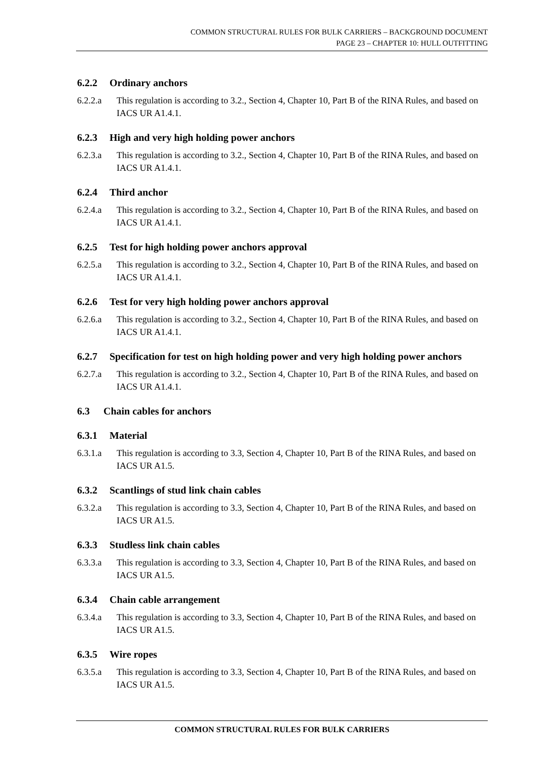COMMON STRUCTURAL RULES FOR BULK CARRIERS – BACKGROUND DOCUMENT
PAGE 23 – CHAPTER 10: HULL OUTFITTING
6.2.2 Ordinary anchors
6.2.2.a This regulation is according to 3.2., Section 4, Chapter 10, Part B of the RINA Rules, and based on IACS UR A1.4.1.
6.2.3 High and very high holding power anchors
6.2.3.a This regulation is according to 3.2., Section 4, Chapter 10, Part B of the RINA Rules, and based on IACS UR A1.4.1.
6.2.4 Third anchor
6.2.4.a This regulation is according to 3.2., Section 4, Chapter 10, Part B of the RINA Rules, and based on IACS UR A1.4.1.
6.2.5 Test for high holding power anchors approval
6.2.5.a This regulation is according to 3.2., Section 4, Chapter 10, Part B of the RINA Rules, and based on IACS UR A1.4.1.
6.2.6 Test for very high holding power anchors approval
6.2.6.a This regulation is according to 3.2., Section 4, Chapter 10, Part B of the RINA Rules, and based on IACS UR A1.4.1.
6.2.7 Specification for test on high holding power and very high holding power anchors
6.2.7.a This regulation is according to 3.2., Section 4, Chapter 10, Part B of the RINA Rules, and based on IACS UR A1.4.1.
6.3 Chain cables for anchors
6.3.1 Material
6.3.1.a This regulation is according to 3.3, Section 4, Chapter 10, Part B of the RINA Rules, and based on IACS UR A1.5.
6.3.2 Scantlings of stud link chain cables
6.3.2.a This regulation is according to 3.3, Section 4, Chapter 10, Part B of the RINA Rules, and based on IACS UR A1.5.
6.3.3 Studless link chain cables
6.3.3.a This regulation is according to 3.3, Section 4, Chapter 10, Part B of the RINA Rules, and based on IACS UR A1.5.
6.3.4 Chain cable arrangement
6.3.4.a This regulation is according to 3.3, Section 4, Chapter 10, Part B of the RINA Rules, and based on IACS UR A1.5.
6.3.5 Wire ropes
6.3.5.a This regulation is according to 3.3, Section 4, Chapter 10, Part B of the RINA Rules, and based on IACS UR A1.5.
COMMON STRUCTURAL RULES FOR BULK CARRIERS